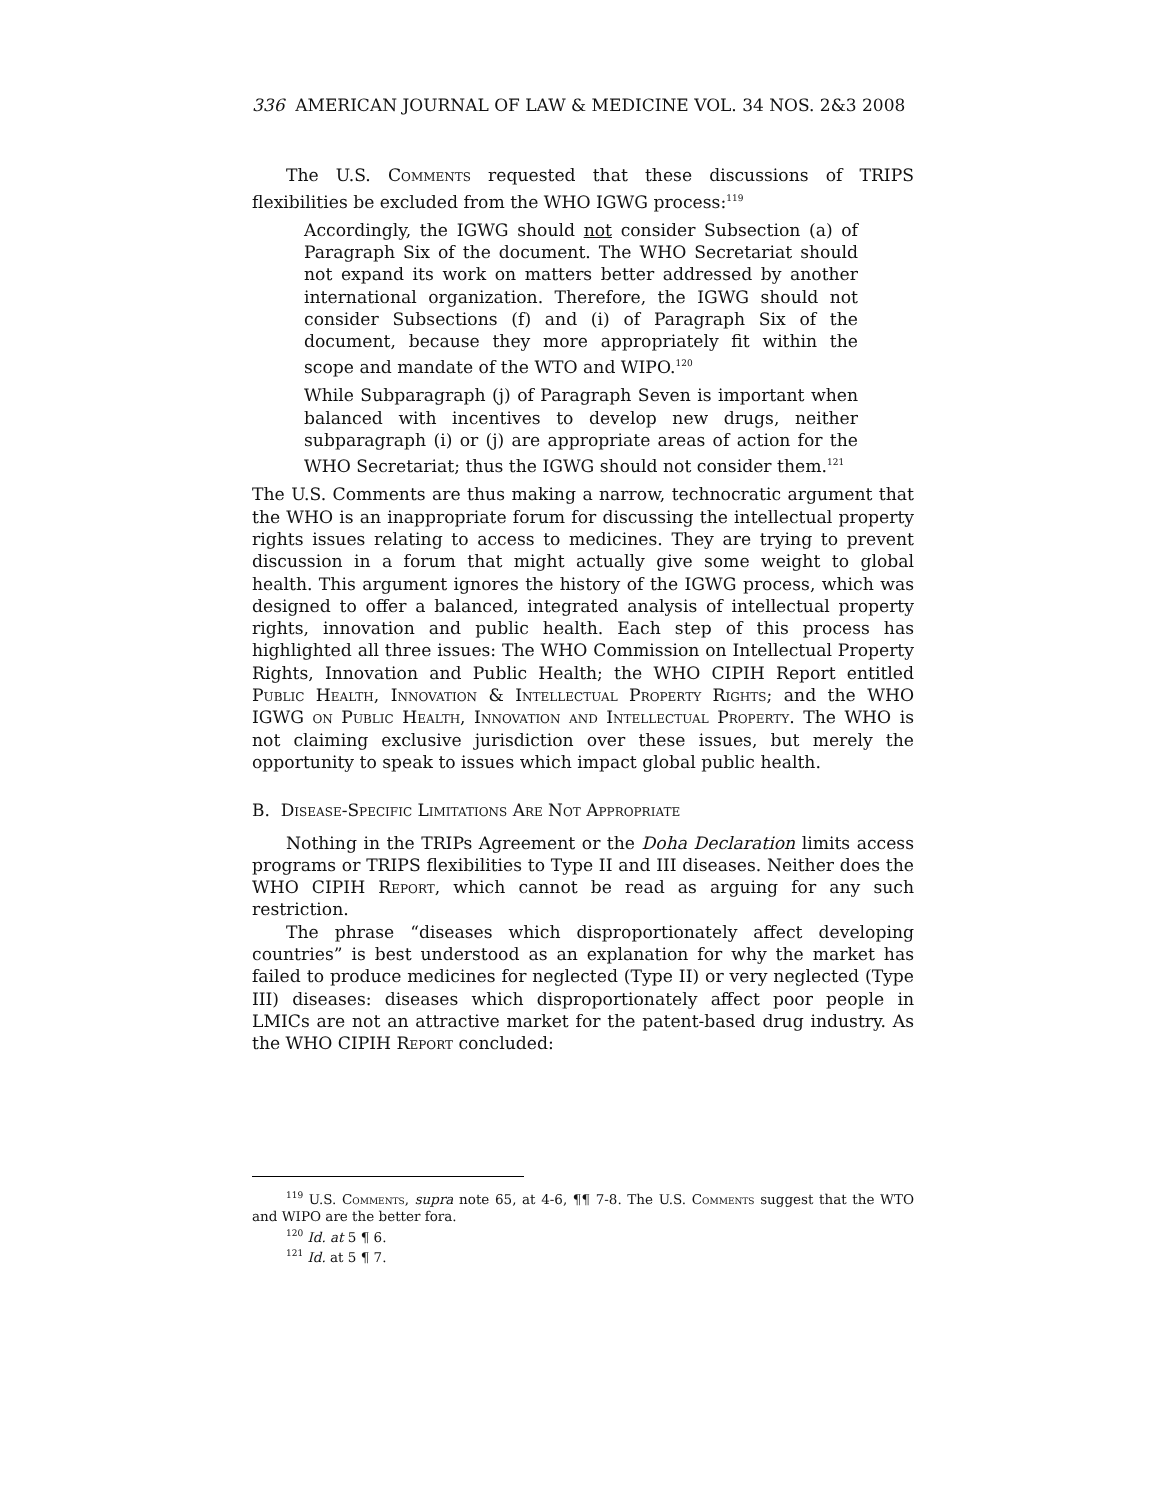336 AMERICAN JOURNAL OF LAW & MEDICINE VOL. 34 NOS. 2&3 2008
The U.S. Comments requested that these discussions of TRIPS flexibilities be excluded from the WHO IGWG process:<sup>119</sup>
Accordingly, the IGWG should not consider Subsection (a) of Paragraph Six of the document. The WHO Secretariat should not expand its work on matters better addressed by another international organization. Therefore, the IGWG should not consider Subsections (f) and (i) of Paragraph Six of the document, because they more appropriately fit within the scope and mandate of the WTO and WIPO.<sup>120</sup>
While Subparagraph (j) of Paragraph Seven is important when balanced with incentives to develop new drugs, neither subparagraph (i) or (j) are appropriate areas of action for the WHO Secretariat; thus the IGWG should not consider them.<sup>121</sup>
The U.S. Comments are thus making a narrow, technocratic argument that the WHO is an inappropriate forum for discussing the intellectual property rights issues relating to access to medicines. They are trying to prevent discussion in a forum that might actually give some weight to global health. This argument ignores the history of the IGWG process, which was designed to offer a balanced, integrated analysis of intellectual property rights, innovation and public health. Each step of this process has highlighted all three issues: The WHO Commission on Intellectual Property Rights, Innovation and Public Health; the WHO CIPIH Report entitled Public Health, Innovation & Intellectual Property Rights; and the WHO IGWG on Public Health, Innovation and Intellectual Property. The WHO is not claiming exclusive jurisdiction over these issues, but merely the opportunity to speak to issues which impact global public health.
B. Disease-Specific Limitations Are Not Appropriate
Nothing in the TRIPs Agreement or the Doha Declaration limits access programs or TRIPS flexibilities to Type II and III diseases. Neither does the WHO CIPIH Report, which cannot be read as arguing for any such restriction.
The phrase “diseases which disproportionately affect developing countries” is best understood as an explanation for why the market has failed to produce medicines for neglected (Type II) or very neglected (Type III) diseases: diseases which disproportionately affect poor people in LMICs are not an attractive market for the patent-based drug industry. As the WHO CIPIH Report concluded:
<sup>119</sup> U.S. Comments, supra note 65, at 4-6, ¶¶ 7-8. The U.S. Comments suggest that the WTO and WIPO are the better fora.
<sup>120</sup> Id. at 5 ¶ 6.
<sup>121</sup> Id. at 5 ¶ 7.